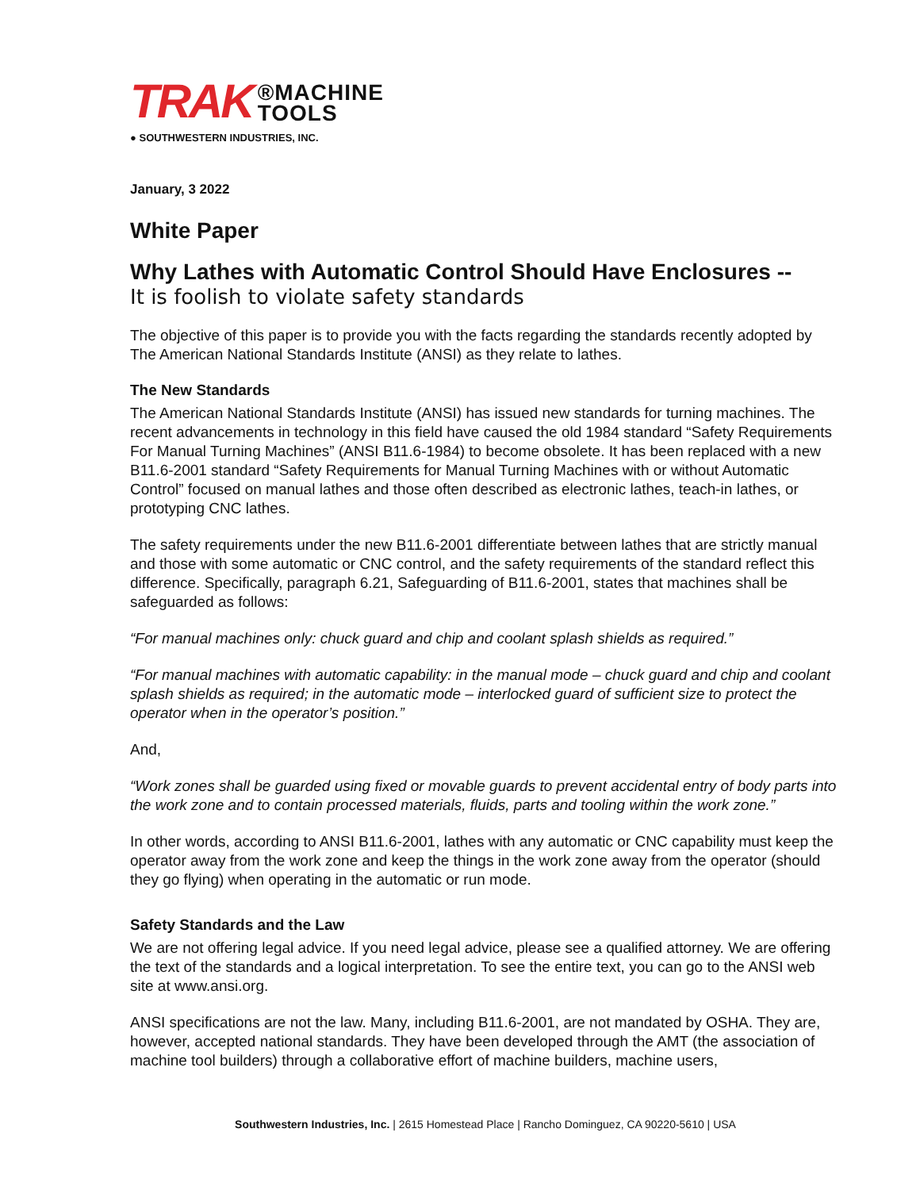TRAK
®MACHINE
TOOLS
● SOUTHWESTERN INDUSTRIES, INC.
January, 3 2022
White Paper
Why Lathes with Automatic Control Should Have Enclosures --
It is foolish to violate safety standards
The objective of this paper is to provide you with the facts regarding the standards recently adopted by The American National Standards Institute (ANSI) as they relate to lathes.
The New Standards
The American National Standards Institute (ANSI) has issued new standards for turning machines. The recent advancements in technology in this field have caused the old 1984 standard “Safety Requirements For Manual Turning Machines” (ANSI B11.6-1984) to become obsolete. It has been replaced with a new B11.6-2001 standard “Safety Requirements for Manual Turning Machines with or without Automatic Control” focused on manual lathes and those often described as electronic lathes, teach-in lathes, or prototyping CNC lathes.
The safety requirements under the new B11.6-2001 differentiate between lathes that are strictly manual and those with some automatic or CNC control, and the safety requirements of the standard reflect this difference. Specifically, paragraph 6.21, Safeguarding of B11.6-2001, states that machines shall be safeguarded as follows:
“For manual machines only: chuck guard and chip and coolant splash shields as required.”
“For manual machines with automatic capability: in the manual mode – chuck guard and chip and coolant splash shields as required; in the automatic mode – interlocked guard of sufficient size to protect the operator when in the operator’s position.”
And,
“Work zones shall be guarded using fixed or movable guards to prevent accidental entry of body parts into the work zone and to contain processed materials, fluids, parts and tooling within the work zone.”
In other words, according to ANSI B11.6-2001, lathes with any automatic or CNC capability must keep the operator away from the work zone and keep the things in the work zone away from the operator (should they go flying) when operating in the automatic or run mode.
Safety Standards and the Law
We are not offering legal advice. If you need legal advice, please see a qualified attorney. We are offering the text of the standards and a logical interpretation. To see the entire text, you can go to the ANSI web site at www.ansi.org.
ANSI specifications are not the law. Many, including B11.6-2001, are not mandated by OSHA. They are, however, accepted national standards. They have been developed through the AMT (the association of machine tool builders) through a collaborative effort of machine builders, machine users,
Southwestern Industries, Inc. | 2615 Homestead Place | Rancho Dominguez, CA 90220-5610 | USA